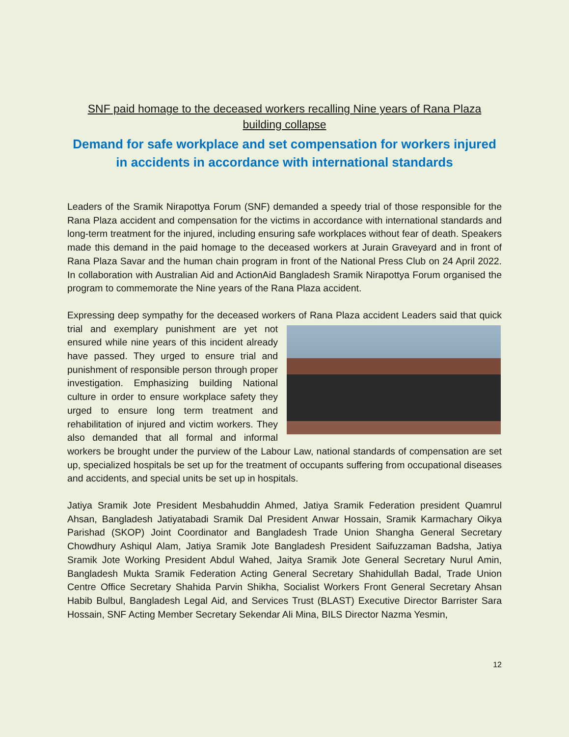SNF paid homage to the deceased workers recalling Nine years of Rana Plaza building collapse
Demand for safe workplace and set compensation for workers injured in accidents in accordance with international standards
Leaders of the Sramik Nirapottya Forum (SNF) demanded a speedy trial of those responsible for the Rana Plaza accident and compensation for the victims in accordance with international standards and long-term treatment for the injured, including ensuring safe workplaces without fear of death. Speakers made this demand in the paid homage to the deceased workers at Jurain Graveyard and in front of Rana Plaza Savar and the human chain program in front of the National Press Club on 24 April 2022. In collaboration with Australian Aid and ActionAid Bangladesh Sramik Nirapottya Forum organised the program to commemorate the Nine years of the Rana Plaza accident.
Expressing deep sympathy for the deceased workers of Rana Plaza accident Leaders said that quick trial and exemplary punishment are yet not ensured while nine years of this incident already have passed. They urged to ensure trial and punishment of responsible person through proper investigation. Emphasizing building National culture in order to ensure workplace safety they urged to ensure long term treatment and rehabilitation of injured and victim workers. They also demanded that all formal and informal workers be brought under the purview of the Labour Law, national standards of compensation are set up, specialized hospitals be set up for the treatment of occupants suffering from occupational diseases and accidents, and special units be set up in hospitals.
Jatiya Sramik Jote President Mesbahuddin Ahmed, Jatiya Sramik Federation president Quamrul Ahsan, Bangladesh Jatiyatabadi Sramik Dal President Anwar Hossain, Sramik Karmachary Oikya Parishad (SKOP) Joint Coordinator and Bangladesh Trade Union Shangha General Secretary Chowdhury Ashiqul Alam, Jatiya Sramik Jote Bangladesh President Saifuzzaman Badsha, Jatiya Sramik Jote Working President Abdul Wahed, Jaitya Sramik Jote General Secretary Nurul Amin, Bangladesh Mukta Sramik Federation Acting General Secretary Shahidullah Badal, Trade Union Centre Office Secretary Shahida Parvin Shikha, Socialist Workers Front General Secretary Ahsan Habib Bulbul, Bangladesh Legal Aid, and Services Trust (BLAST) Executive Director Barrister Sara Hossain, SNF Acting Member Secretary Sekendar Ali Mina, BILS Director Nazma Yesmin,
12